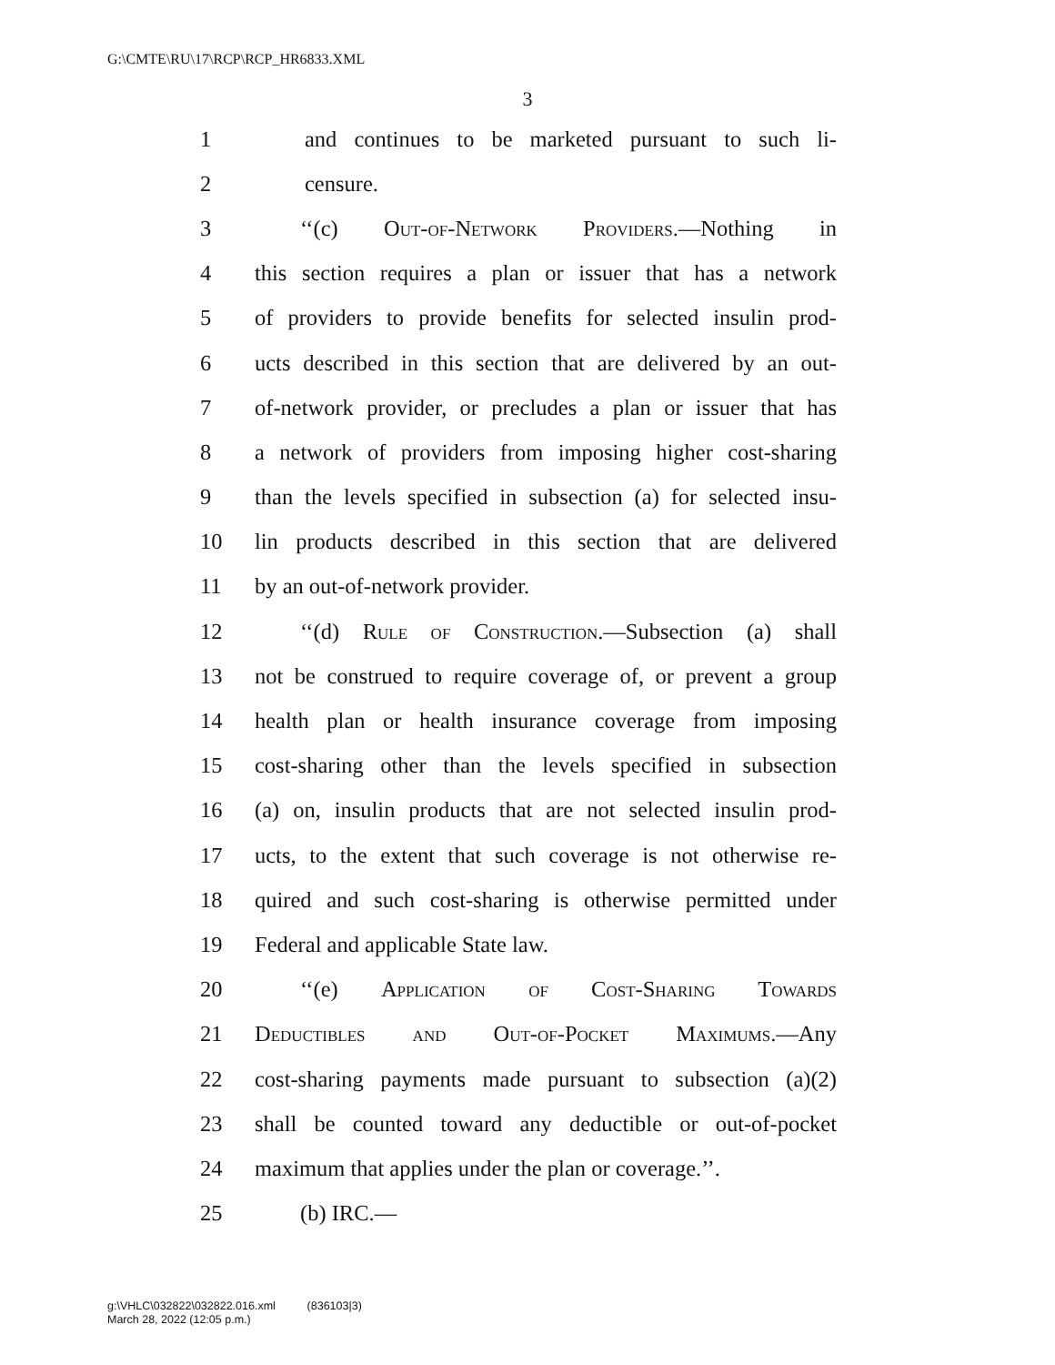G:\CMTE\RU\17\RCP\RCP_HR6833.XML
3
1 and continues to be marketed pursuant to such li-
2 censure.
3 ‘‘(c) Out-of-Network Providers.—Nothing in
4 this section requires a plan or issuer that has a network
5 of providers to provide benefits for selected insulin prod-
6 ucts described in this section that are delivered by an out-
7 of-network provider, or precludes a plan or issuer that has
8 a network of providers from imposing higher cost-sharing
9 than the levels specified in subsection (a) for selected insu-
10 lin products described in this section that are delivered
11 by an out-of-network provider.
12 ‘‘(d) Rule of Construction.—Subsection (a) shall
13 not be construed to require coverage of, or prevent a group
14 health plan or health insurance coverage from imposing
15 cost-sharing other than the levels specified in subsection
16 (a) on, insulin products that are not selected insulin prod-
17 ucts, to the extent that such coverage is not otherwise re-
18 quired and such cost-sharing is otherwise permitted under
19 Federal and applicable State law.
20 ‘‘(e) Application of Cost-Sharing Towards
21 Deductibles and Out-of-Pocket Maximums.—Any
22 cost-sharing payments made pursuant to subsection (a)(2)
23 shall be counted toward any deductible or out-of-pocket
24 maximum that applies under the plan or coverage.’’.
25 (b) IRC.—
g:\VHLC\032822\032822.016.xml (836103|3)
March 28, 2022 (12:05 p.m.)